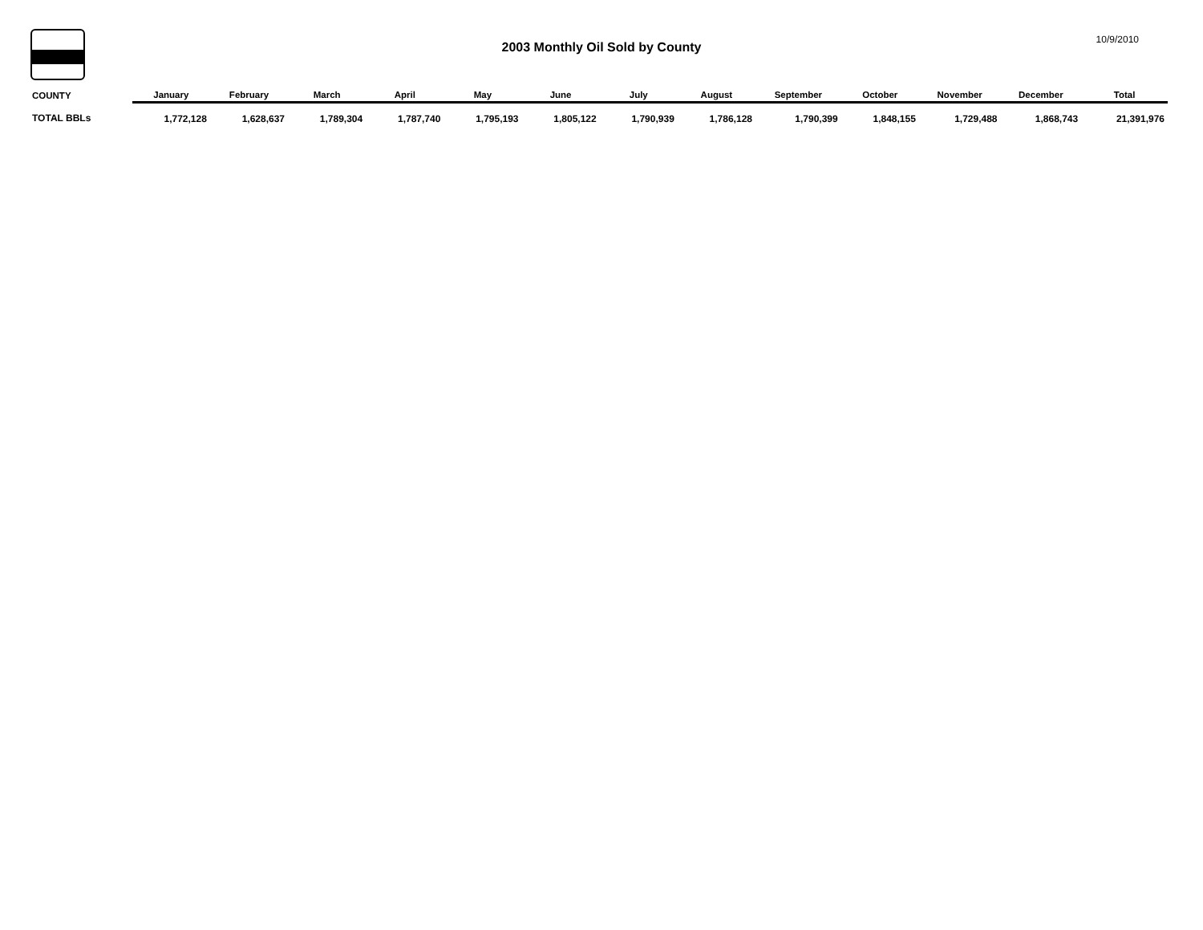2003 Monthly Oil Sold by County
10/9/2010
| COUNTY | January | February | March | April | May | June | July | August | September | October | November | December | Total |
| --- | --- | --- | --- | --- | --- | --- | --- | --- | --- | --- | --- | --- | --- |
| TOTAL BBLs | 1,772,128 | 1,628,637 | 1,789,304 | 1,787,740 | 1,795,193 | 1,805,122 | 1,790,939 | 1,786,128 | 1,790,399 | 1,848,155 | 1,729,488 | 1,868,743 | 21,391,976 |